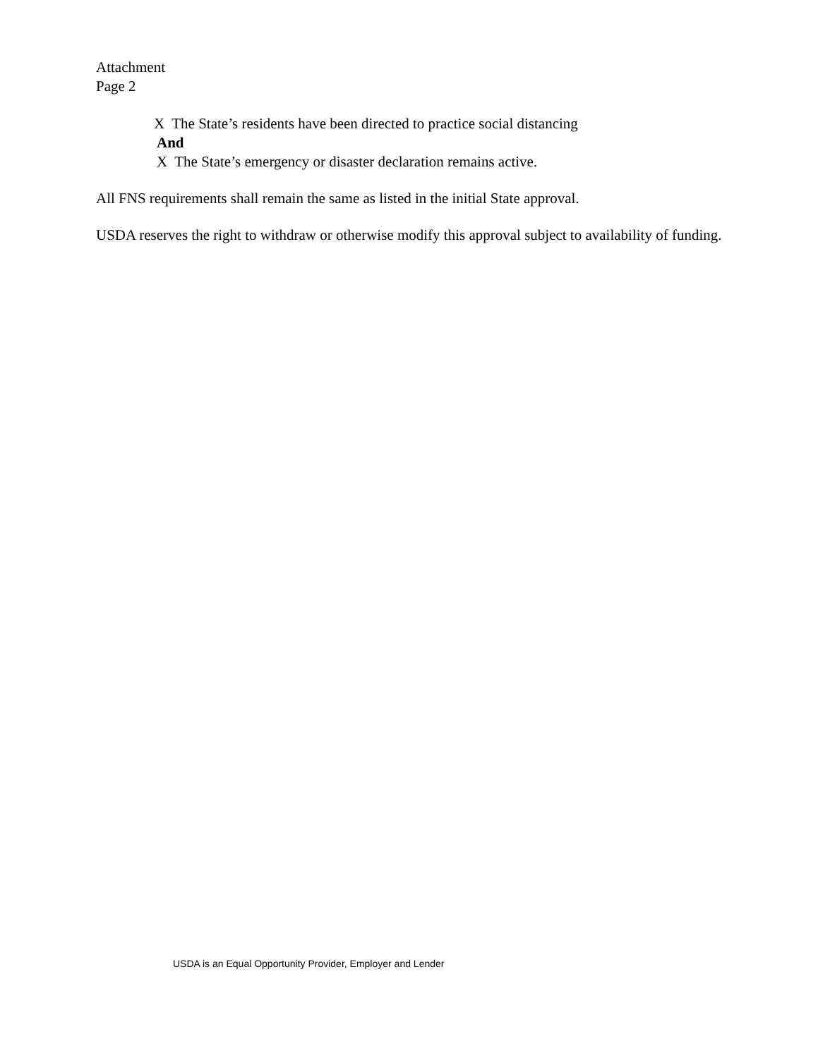Attachment
Page 2
X The State’s residents have been directed to practice social distancing
And
X The State’s emergency or disaster declaration remains active.
All FNS requirements shall remain the same as listed in the initial State approval.
USDA reserves the right to withdraw or otherwise modify this approval subject to availability of funding.
USDA is an Equal Opportunity Provider, Employer and Lender